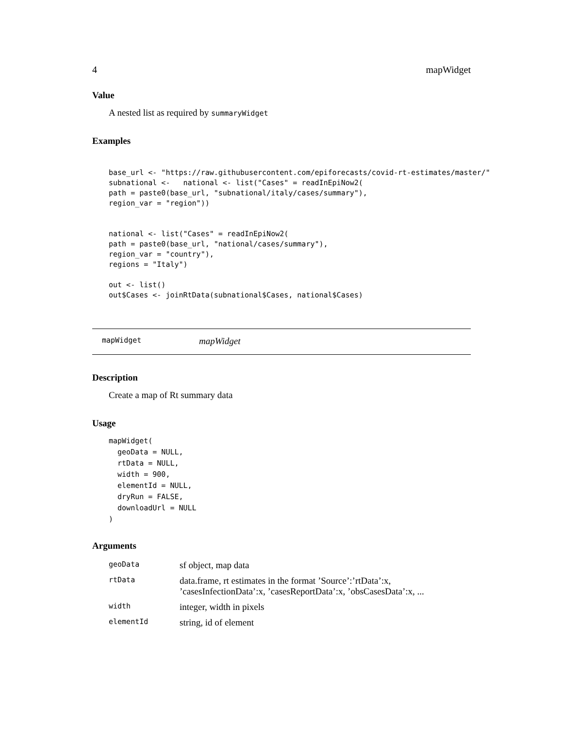4 mapWidget
Value
A nested list as required by summaryWidget
Examples
base_url <- "https://raw.githubusercontent.com/epiforecasts/covid-rt-estimates/master/"
subnational <-   national <- list("Cases" = readInEpiNow2(
path = paste0(base_url, "subnational/italy/cases/summary"),
region_var = "region"))


national <- list("Cases" = readInEpiNow2(
path = paste0(base_url, "national/cases/summary"),
region_var = "country"),
regions = "Italy")

out <- list()
out$Cases <- joinRtData(subnational$Cases, national$Cases)
mapWidget mapWidget
Description
Create a map of Rt summary data
Usage
mapWidget(
  geoData = NULL,
  rtData = NULL,
  width = 900,
  elementId = NULL,
  dryRun = FALSE,
  downloadUrl = NULL
)
Arguments
| geoData | sf object, map data |
| rtData | data.frame, rt estimates in the format ’Source’:’rtData’:x, ’casesInfectionData’:x, ’casesReportData’:x, ’obsCasesData’:x, ... |
| width | integer, width in pixels |
| elementId | string, id of element |